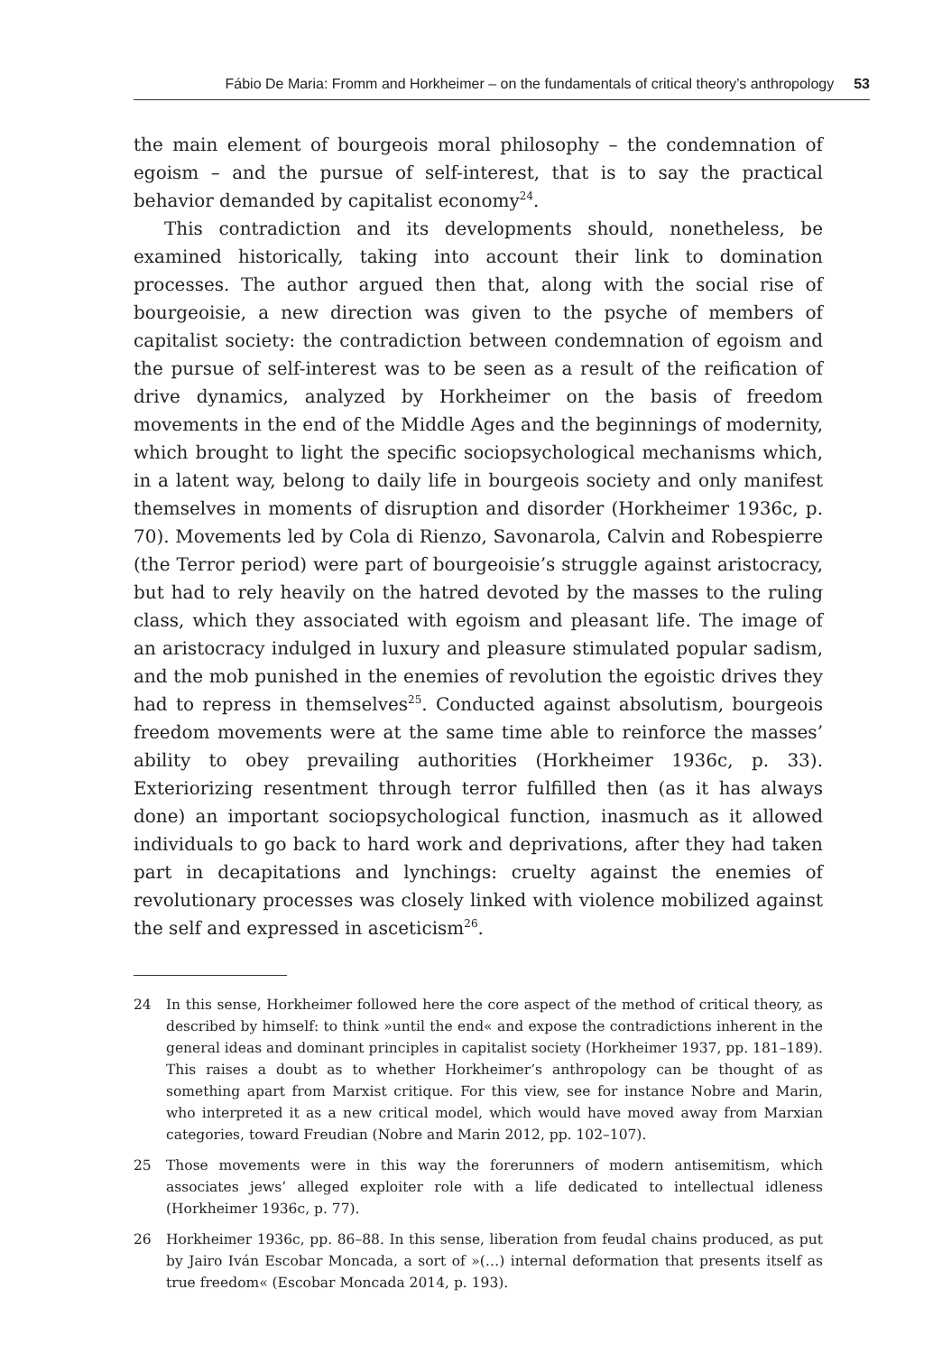Fábio De Maria: Fromm and Horkheimer – on the fundamentals of critical theory’s anthropology 53
the main element of bourgeois moral philosophy – the condemnation of egoism – and the pursue of self-interest, that is to say the practical behavior demanded by capitalist economy<sup>24</sup>.
This contradiction and its developments should, nonetheless, be examined historically, taking into account their link to domination processes. The author argued then that, along with the social rise of bourgeoisie, a new direction was given to the psyche of members of capitalist society: the contradiction between condemnation of egoism and the pursue of self-interest was to be seen as a result of the reification of drive dynamics, analyzed by Horkheimer on the basis of freedom movements in the end of the Middle Ages and the beginnings of modernity, which brought to light the specific sociopsychological mechanisms which, in a latent way, belong to daily life in bourgeois society and only manifest themselves in moments of disruption and disorder (Horkheimer 1936c, p. 70). Movements led by Cola di Rienzo, Savonarola, Calvin and Robespierre (the Terror period) were part of bourgeoisie’s struggle against aristocracy, but had to rely heavily on the hatred devoted by the masses to the ruling class, which they associated with egoism and pleasant life. The image of an aristocracy indulged in luxury and pleasure stimulated popular sadism, and the mob punished in the enemies of revolution the egoistic drives they had to repress in themselves<sup>25</sup>. Conducted against absolutism, bourgeois freedom movements were at the same time able to reinforce the masses’ ability to obey prevailing authorities (Horkheimer 1936c, p. 33). Exteriorizing resentment through terror fulfilled then (as it has always done) an important sociopsychological function, inasmuch as it allowed individuals to go back to hard work and deprivations, after they had taken part in decapitations and lynchings: cruelty against the enemies of revolutionary processes was closely linked with violence mobilized against the self and expressed in asceticism<sup>26</sup>.
24 In this sense, Horkheimer followed here the core aspect of the method of critical theory, as described by himself: to think »until the end« and expose the contradictions inherent in the general ideas and dominant principles in capitalist society (Horkheimer 1937, pp. 181–189). This raises a doubt as to whether Horkheimer’s anthropology can be thought of as something apart from Marxist critique. For this view, see for instance Nobre and Marin, who interpreted it as a new critical model, which would have moved away from Marxian categories, toward Freudian (Nobre and Marin 2012, pp. 102–107).
25 Those movements were in this way the forerunners of modern antisemitism, which associates jews’ alleged exploiter role with a life dedicated to intellectual idleness (Horkheimer 1936c, p. 77).
26 Horkheimer 1936c, pp. 86–88. In this sense, liberation from feudal chains produced, as put by Jairo Iván Escobar Moncada, a sort of »(…) internal deformation that presents itself as true freedom« (Escobar Moncada 2014, p. 193).